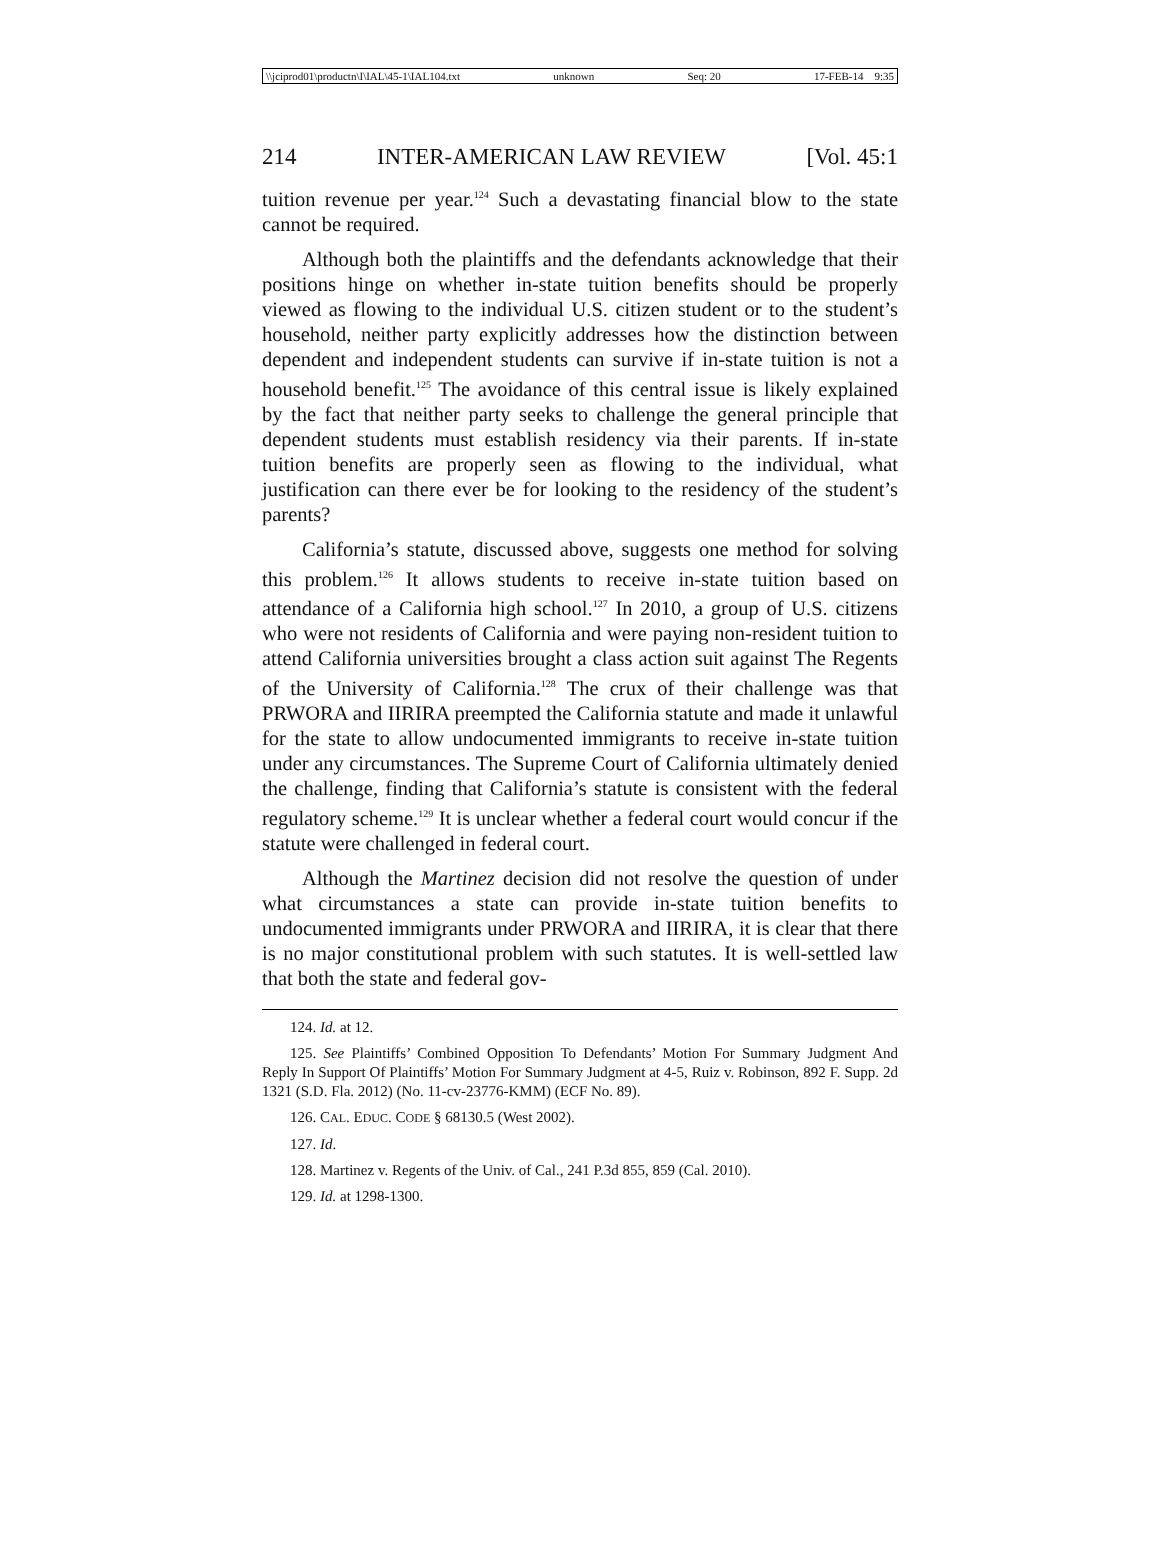\\jciprod01\productn\I\IAL\45-1\IAL104.txt unknown Seq: 20 17-FEB-14 9:35
214 INTER-AMERICAN LAW REVIEW [Vol. 45:1
tuition revenue per year.<sup>124</sup> Such a devastating financial blow to the state cannot be required.
Although both the plaintiffs and the defendants acknowledge that their positions hinge on whether in-state tuition benefits should be properly viewed as flowing to the individual U.S. citizen student or to the student’s household, neither party explicitly addresses how the distinction between dependent and independent students can survive if in-state tuition is not a household benefit.<sup>125</sup> The avoidance of this central issue is likely explained by the fact that neither party seeks to challenge the general principle that dependent students must establish residency via their parents. If in-state tuition benefits are properly seen as flowing to the individual, what justification can there ever be for looking to the residency of the student’s parents?
California’s statute, discussed above, suggests one method for solving this problem.<sup>126</sup> It allows students to receive in-state tuition based on attendance of a California high school.<sup>127</sup> In 2010, a group of U.S. citizens who were not residents of California and were paying non-resident tuition to attend California universities brought a class action suit against The Regents of the University of California.<sup>128</sup> The crux of their challenge was that PRWORA and IIRIRA preempted the California statute and made it unlawful for the state to allow undocumented immigrants to receive in-state tuition under any circumstances. The Supreme Court of California ultimately denied the challenge, finding that California’s statute is consistent with the federal regulatory scheme.<sup>129</sup> It is unclear whether a federal court would concur if the statute were challenged in federal court.
Although the Martinez decision did not resolve the question of under what circumstances a state can provide in-state tuition benefits to undocumented immigrants under PRWORA and IIRIRA, it is clear that there is no major constitutional problem with such statutes. It is well-settled law that both the state and federal gov-
124. Id. at 12.
125. See Plaintiffs’ Combined Opposition To Defendants’ Motion For Summary Judgment And Reply In Support Of Plaintiffs’ Motion For Summary Judgment at 4-5, Ruiz v. Robinson, 892 F. Supp. 2d 1321 (S.D. Fla. 2012) (No. 11-cv-23776-KMM) (ECF No. 89).
126. CAL. EDUC. CODE § 68130.5 (West 2002).
127. Id.
128. Martinez v. Regents of the Univ. of Cal., 241 P.3d 855, 859 (Cal. 2010).
129. Id. at 1298-1300.